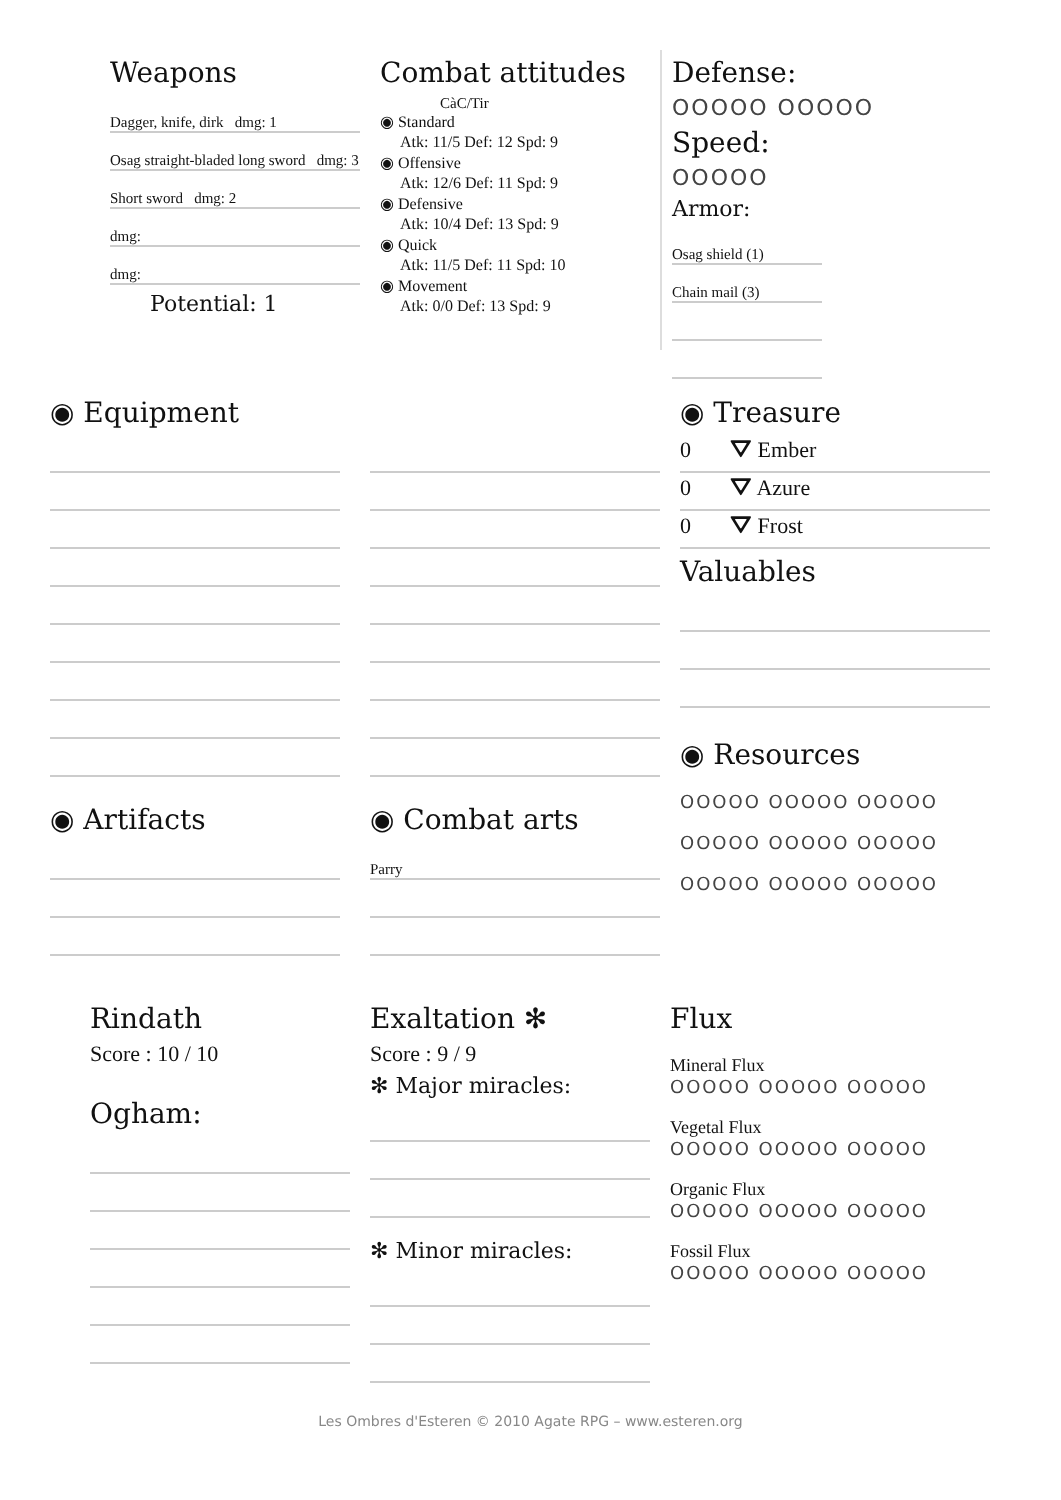Weapons
Dagger, knife, dirk dmg: 1
Osag straight-bladed long sword dmg: 3
Short sword dmg: 2
dmg:
dmg:
Potential: 1
Combat attitudes
CàC/Tir
◉ Standard
Atk: 11/5 Def: 12 Spd: 9
◉ Offensive
Atk: 12/6 Def: 11 Spd: 9
◉ Defensive
Atk: 10/4 Def: 13 Spd: 9
◉ Quick
Atk: 11/5 Def: 11 Spd: 10
◉ Movement
Atk: 0/0 Def: 13 Spd: 9
Defense:
OOOOO OOOOO
Speed:
OOOOO
Armor:
Osag shield (1)
Chain mail (3)
◉ Equipment
◉ Artifacts ◉ Combat arts
Parry
◉ Treasure
0 ⛛ Ember
0 ⛛ Azure
0 ⛛ Frost
Valuables
◉ Resources
OOOOO OOOOO OOOOO
OOOOO OOOOO OOOOO
OOOOO OOOOO OOOOO
Rindath
Score : 10 / 10
Ogham:
Exaltation ✻
Score : 9 / 9
✻ Major miracles:
✻ Minor miracles:
Flux
Mineral Flux
OOOOO OOOOO OOOOO
Vegetal Flux
OOOOO OOOOO OOOOO
Organic Flux
OOOOO OOOOO OOOOO
Fossil Flux
OOOOO OOOOO OOOOO
Les Ombres d'Esteren © 2010 Agate RPG – www.esteren.org